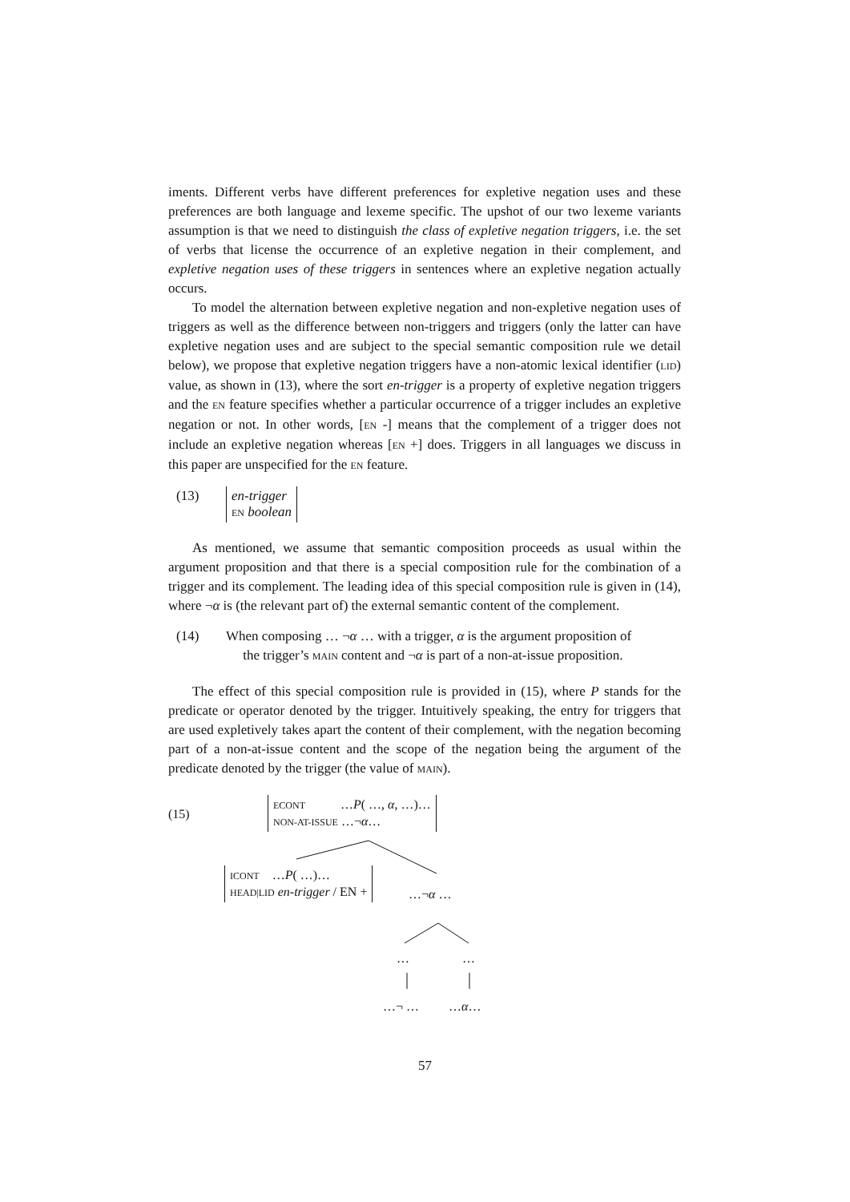iments. Different verbs have different preferences for expletive negation uses and these preferences are both language and lexeme specific. The upshot of our two lexeme variants assumption is that we need to distinguish the class of expletive negation triggers, i.e. the set of verbs that license the occurrence of an expletive negation in their complement, and expletive negation uses of these triggers in sentences where an expletive negation actually occurs.
To model the alternation between expletive negation and non-expletive negation uses of triggers as well as the difference between non-triggers and triggers (only the latter can have expletive negation uses and are subject to the special semantic composition rule we detail below), we propose that expletive negation triggers have a non-atomic lexical identifier (LID) value, as shown in (13), where the sort en-trigger is a property of expletive negation triggers and the EN feature specifies whether a particular occurrence of a trigger includes an expletive negation or not. In other words, [EN -] means that the complement of a trigger does not include an expletive negation whereas [EN +] does. Triggers in all languages we discuss in this paper are unspecified for the EN feature.
(13)
en-trigger
EN boolean
As mentioned, we assume that semantic composition proceeds as usual within the argument proposition and that there is a special composition rule for the combination of a trigger and its complement. The leading idea of this special composition rule is given in (14), where ¬α is (the relevant part of) the external semantic content of the complement.
(14) When composing … ¬α … with a trigger, α is the argument proposition of
the trigger’s MAIN content and ¬α is part of a non-at-issue proposition.
The effect of this special composition rule is provided in (15), where P stands for the predicate or operator denoted by the trigger. Intuitively speaking, the entry for triggers that are used expletively takes apart the content of their complement, with the negation becoming part of a non-at-issue content and the scope of the negation being the argument of the predicate denoted by the trigger (the value of MAIN).
(15)
ECONT …P( …, α, …)…
NON-AT-ISSUE …¬α…
ICONT …P( …)…
HEAD|LID en-trigger / EN +
…¬α …
… …
…¬ … …α…
57